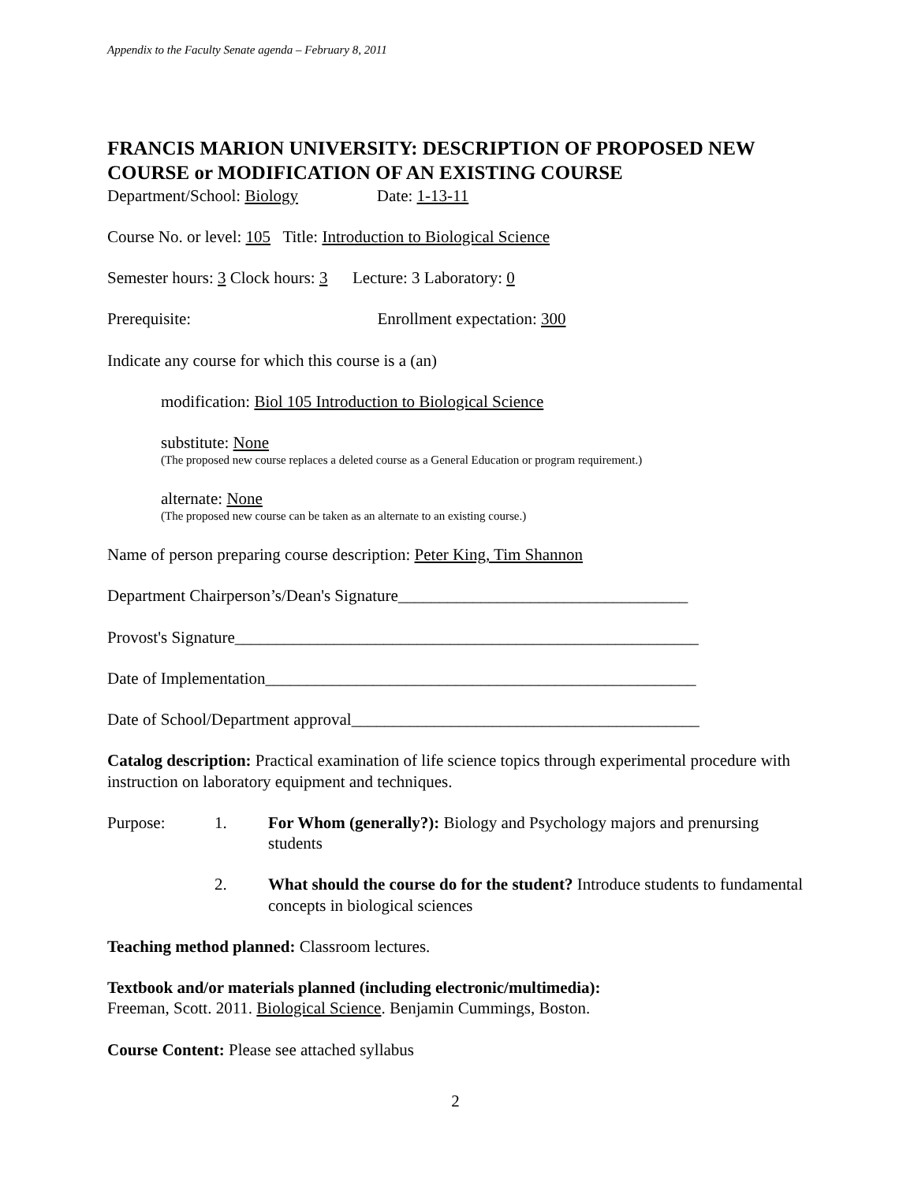Appendix to the Faculty Senate agenda – February 8, 2011
FRANCIS MARION UNIVERSITY: DESCRIPTION OF PROPOSED NEW COURSE or MODIFICATION OF AN EXISTING COURSE
Department/School: Biology Date: 1-13-11
Course No. or level: 105 Title: Introduction to Biological Science
Semester hours: 3 Clock hours: 3 Lecture: 3 Laboratory: 0
Prerequisite: Enrollment expectation: 300
Indicate any course for which this course is a (an)
modification: Biol 105 Introduction to Biological Science
substitute: None
(The proposed new course replaces a deleted course as a General Education or program requirement.)
alternate: None
(The proposed new course can be taken as an alternate to an existing course.)
Name of person preparing course description: Peter King, Tim Shannon
Department Chairperson’s/Dean's Signature___________________________________
Provost's Signature________________________________________________________
Date of Implementation____________________________________________________
Date of School/Department approval__________________________________________
Catalog description: Practical examination of life science topics through experimental procedure with instruction on laboratory equipment and techniques.
Purpose: 1. For Whom (generally?): Biology and Psychology majors and prenursing students
2. What should the course do for the student? Introduce students to fundamental concepts in biological sciences
Teaching method planned: Classroom lectures.
Textbook and/or materials planned (including electronic/multimedia):
Freeman, Scott. 2011. Biological Science. Benjamin Cummings, Boston.
Course Content: Please see attached syllabus
2